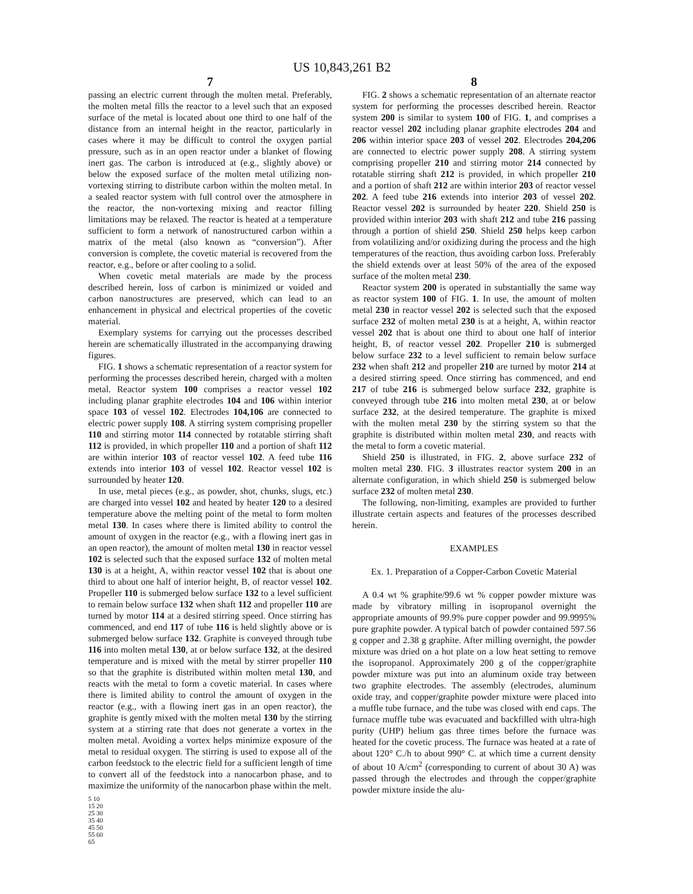US 10,843,261 B2
7
passing an electric current through the molten metal. Preferably, the molten metal fills the reactor to a level such that an exposed surface of the metal is located about one third to one half of the distance from an internal height in the reactor, particularly in cases where it may be difficult to control the oxygen partial pressure, such as in an open reactor under a blanket of flowing inert gas. The carbon is introduced at (e.g., slightly above) or below the exposed surface of the molten metal utilizing non-vortexing stirring to distribute carbon within the molten metal. In a sealed reactor system with full control over the atmosphere in the reactor, the non-vortexing mixing and reactor filling limitations may be relaxed. The reactor is heated at a temperature sufficient to form a network of nanostructured carbon within a matrix of the metal (also known as “conversion”). After conversion is complete, the covetic material is recovered from the reactor, e.g., before or after cooling to a solid.
When covetic metal materials are made by the process described herein, loss of carbon is minimized or voided and carbon nanostructures are preserved, which can lead to an enhancement in physical and electrical properties of the covetic material.
Exemplary systems for carrying out the processes described herein are schematically illustrated in the accompanying drawing figures.
FIG. 1 shows a schematic representation of a reactor system for performing the processes described herein, charged with a molten metal. Reactor system 100 comprises a reactor vessel 102 including planar graphite electrodes 104 and 106 within interior space 103 of vessel 102. Electrodes 104,106 are connected to electric power supply 108. A stirring system comprising propeller 110 and stirring motor 114 connected by rotatable stirring shaft 112 is provided, in which propeller 110 and a portion of shaft 112 are within interior 103 of reactor vessel 102. A feed tube 116 extends into interior 103 of vessel 102. Reactor vessel 102 is surrounded by heater 120.
In use, metal pieces (e.g., as powder, shot, chunks, slugs, etc.) are charged into vessel 102 and heated by heater 120 to a desired temperature above the melting point of the metal to form molten metal 130. In cases where there is limited ability to control the amount of oxygen in the reactor (e.g., with a flowing inert gas in an open reactor), the amount of molten metal 130 in reactor vessel 102 is selected such that the exposed surface 132 of molten metal 130 is at a height, A, within reactor vessel 102 that is about one third to about one half of interior height, B, of reactor vessel 102. Propeller 110 is submerged below surface 132 to a level sufficient to remain below surface 132 when shaft 112 and propeller 110 are turned by motor 114 at a desired stirring speed. Once stirring has commenced, and end 117 of tube 116 is held slightly above or is submerged below surface 132. Graphite is conveyed through tube 116 into molten metal 130, at or below surface 132, at the desired temperature and is mixed with the metal by stirrer propeller 110 so that the graphite is distributed within molten metal 130, and reacts with the metal to form a covetic material. In cases where there is limited ability to control the amount of oxygen in the reactor (e.g., with a flowing inert gas in an open reactor), the graphite is gently mixed with the molten metal 130 by the stirring system at a stirring rate that does not generate a vortex in the molten metal. Avoiding a vortex helps minimize exposure of the metal to residual oxygen. The stirring is used to expose all of the carbon feedstock to the electric field for a sufficient length of time to convert all of the feedstock into a nanocarbon phase, and to maximize the uniformity of the nanocarbon phase within the melt.
8
FIG. 2 shows a schematic representation of an alternate reactor system for performing the processes described herein. Reactor system 200 is similar to system 100 of FIG. 1, and comprises a reactor vessel 202 including planar graphite electrodes 204 and 206 within interior space 203 of vessel 202. Electrodes 204,206 are connected to electric power supply 208. A stirring system comprising propeller 210 and stirring motor 214 connected by rotatable stirring shaft 212 is provided, in which propeller 210 and a portion of shaft 212 are within interior 203 of reactor vessel 202. A feed tube 216 extends into interior 203 of vessel 202. Reactor vessel 202 is surrounded by heater 220. Shield 250 is provided within interior 203 with shaft 212 and tube 216 passing through a portion of shield 250. Shield 250 helps keep carbon from volatilizing and/or oxidizing during the process and the high temperatures of the reaction, thus avoiding carbon loss. Preferably the shield extends over at least 50% of the area of the exposed surface of the molten metal 230.
Reactor system 200 is operated in substantially the same way as reactor system 100 of FIG. 1. In use, the amount of molten metal 230 in reactor vessel 202 is selected such that the exposed surface 232 of molten metal 230 is at a height, A, within reactor vessel 202 that is about one third to about one half of interior height, B, of reactor vessel 202. Propeller 210 is submerged below surface 232 to a level sufficient to remain below surface 232 when shaft 212 and propeller 210 are turned by motor 214 at a desired stirring speed. Once stirring has commenced, and end 217 of tube 216 is submerged below surface 232, graphite is conveyed through tube 216 into molten metal 230, at or below surface 232, at the desired temperature. The graphite is mixed with the molten metal 230 by the stirring system so that the graphite is distributed within molten metal 230, and reacts with the metal to form a covetic material.
Shield 250 is illustrated, in FIG. 2, above surface 232 of molten metal 230. FIG. 3 illustrates reactor system 200 in an alternate configuration, in which shield 250 is submerged below surface 232 of molten metal 230.
The following, non-limiting, examples are provided to further illustrate certain aspects and features of the processes described herein.
EXAMPLES
Ex. 1. Preparation of a Copper-Carbon Covetic Material
A 0.4 wt % graphite/99.6 wt % copper powder mixture was made by vibratory milling in isopropanol overnight the appropriate amounts of 99.9% pure copper powder and 99.9995% pure graphite powder. A typical batch of powder contained 597.56 g copper and 2.38 g graphite. After milling overnight, the powder mixture was dried on a hot plate on a low heat setting to remove the isopropanol. Approximately 200 g of the copper/graphite powder mixture was put into an aluminum oxide tray between two graphite electrodes. The assembly (electrodes, aluminum oxide tray, and copper/graphite powder mixture were placed into a muffle tube furnace, and the tube was closed with end caps. The furnace muffle tube was evacuated and backfilled with ultra-high purity (UHP) helium gas three times before the furnace was heated for the covetic process. The furnace was heated at a rate of about 120° C./h to about 990° C. at which time a current density of about 10 A/cm<sup>2</sup> (corresponding to current of about 30 A) was passed through the electrodes and through the copper/graphite powder mixture inside the alu-
5 10 15 20 25 30 35 40 45 50 55 60 65